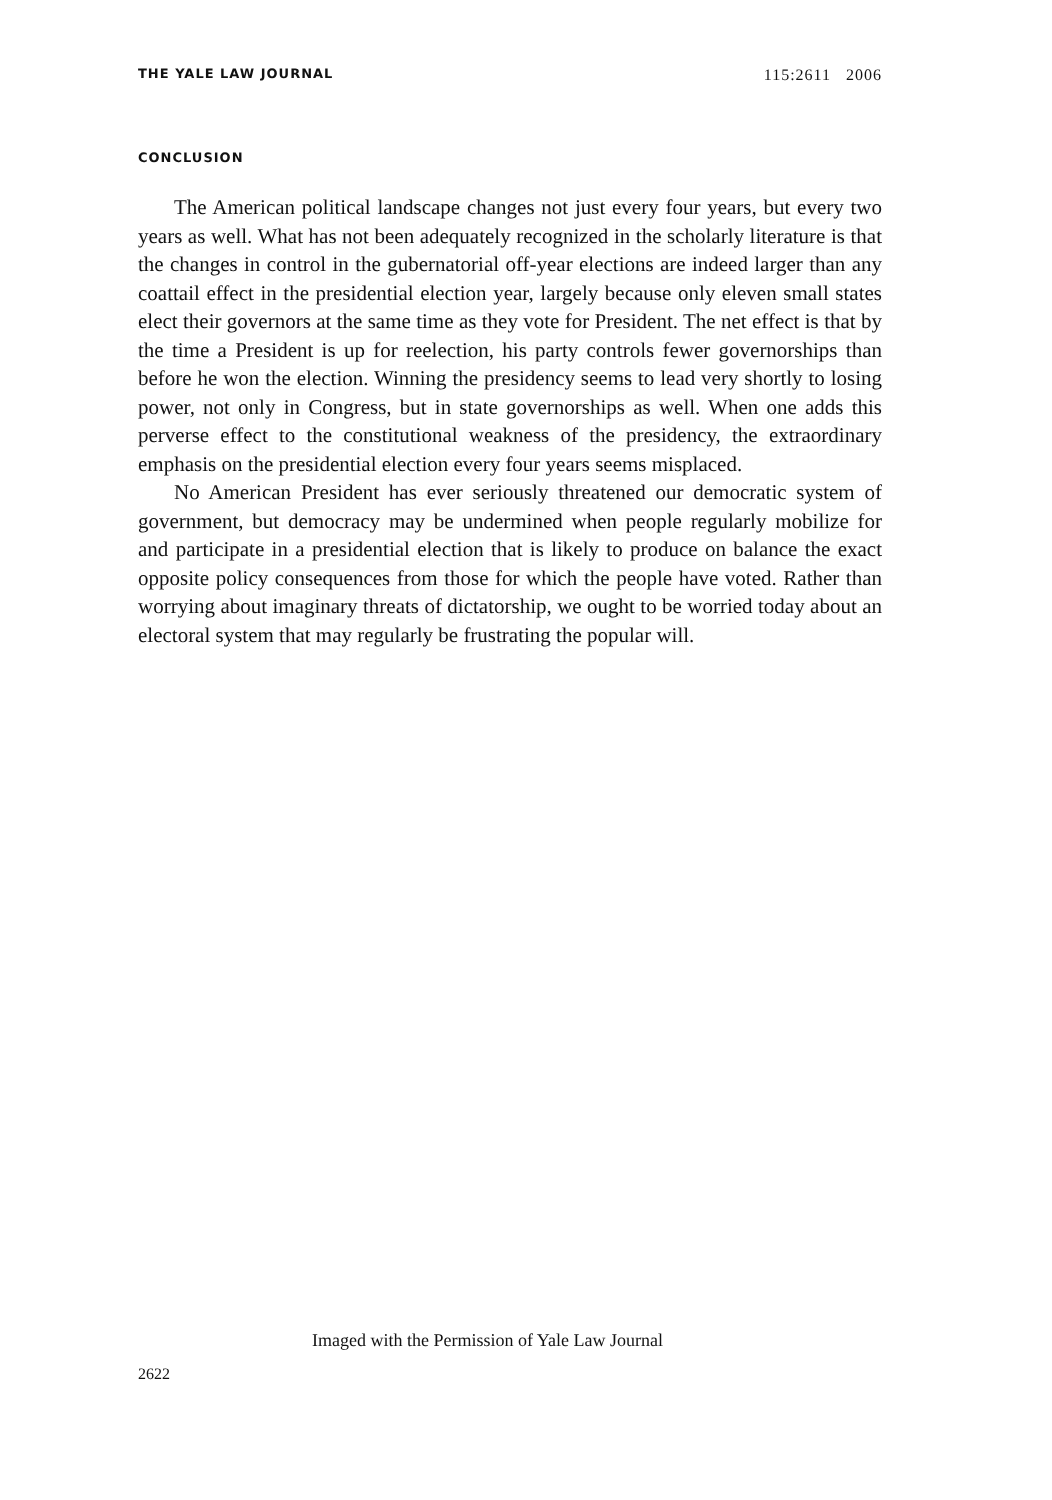THE YALE LAW JOURNAL 115:2611 2006
CONCLUSION
The American political landscape changes not just every four years, but every two years as well. What has not been adequately recognized in the scholarly literature is that the changes in control in the gubernatorial off-year elections are indeed larger than any coattail effect in the presidential election year, largely because only eleven small states elect their governors at the same time as they vote for President. The net effect is that by the time a President is up for reelection, his party controls fewer governorships than before he won the election. Winning the presidency seems to lead very shortly to losing power, not only in Congress, but in state governorships as well. When one adds this perverse effect to the constitutional weakness of the presidency, the extraordinary emphasis on the presidential election every four years seems misplaced.
No American President has ever seriously threatened our democratic system of government, but democracy may be undermined when people regularly mobilize for and participate in a presidential election that is likely to produce on balance the exact opposite policy consequences from those for which the people have voted. Rather than worrying about imaginary threats of dictatorship, we ought to be worried today about an electoral system that may regularly be frustrating the popular will.
Imaged with the Permission of Yale Law Journal
2622